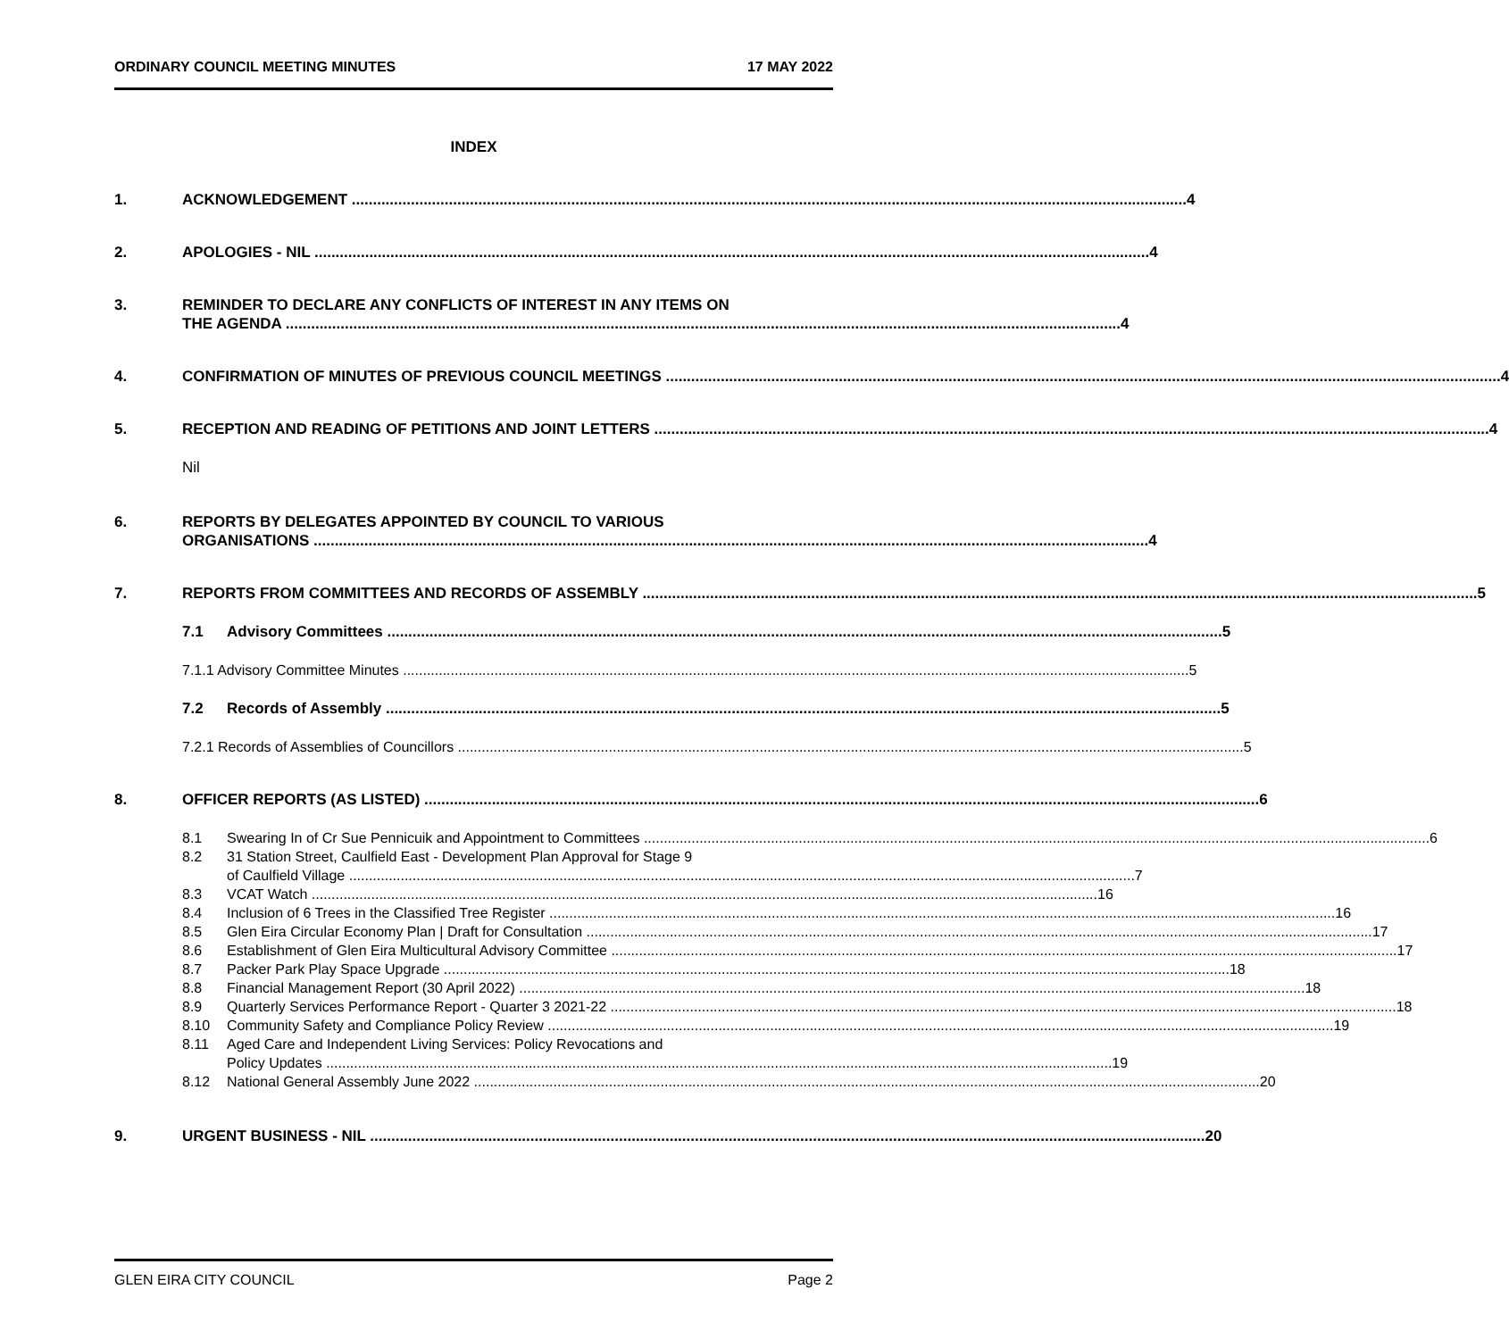ORDINARY COUNCIL MEETING MINUTES 17 MAY 2022
INDEX
1. ACKNOWLEDGEMENT 4
2. APOLOGIES - NIL 4
3. REMINDER TO DECLARE ANY CONFLICTS OF INTEREST IN ANY ITEMS ON
THE AGENDA 4
4. CONFIRMATION OF MINUTES OF PREVIOUS COUNCIL MEETINGS 4
5. RECEPTION AND READING OF PETITIONS AND JOINT LETTERS 4
Nil
6. REPORTS BY DELEGATES APPOINTED BY COUNCIL TO VARIOUS
ORGANISATIONS 4
7. REPORTS FROM COMMITTEES AND RECORDS OF ASSEMBLY 5
7.1 Advisory Committees 5
7.1.1 Advisory Committee Minutes 5
7.2 Records of Assembly 5
7.2.1 Records of Assemblies of Councillors 5
8. OFFICER REPORTS (AS LISTED) 6
8.1 Swearing In of Cr Sue Pennicuik and Appointment to Committees 6
8.2 31 Station Street, Caulfield East - Development Plan Approval for Stage 9
of Caulfield Village 7
8.3 VCAT Watch 16
8.4 Inclusion of 6 Trees in the Classified Tree Register 16
8.5 Glen Eira Circular Economy Plan | Draft for Consultation 17
8.6 Establishment of Glen Eira Multicultural Advisory Committee 17
8.7 Packer Park Play Space Upgrade 18
8.8 Financial Management Report (30 April 2022) 18
8.9 Quarterly Services Performance Report - Quarter 3 2021-22 18
8.10 Community Safety and Compliance Policy Review 19
8.11 Aged Care and Independent Living Services: Policy Revocations and
Policy Updates 19
8.12 National General Assembly June 2022 20
9. URGENT BUSINESS - NIL 20
GLEN EIRA CITY COUNCIL Page 2